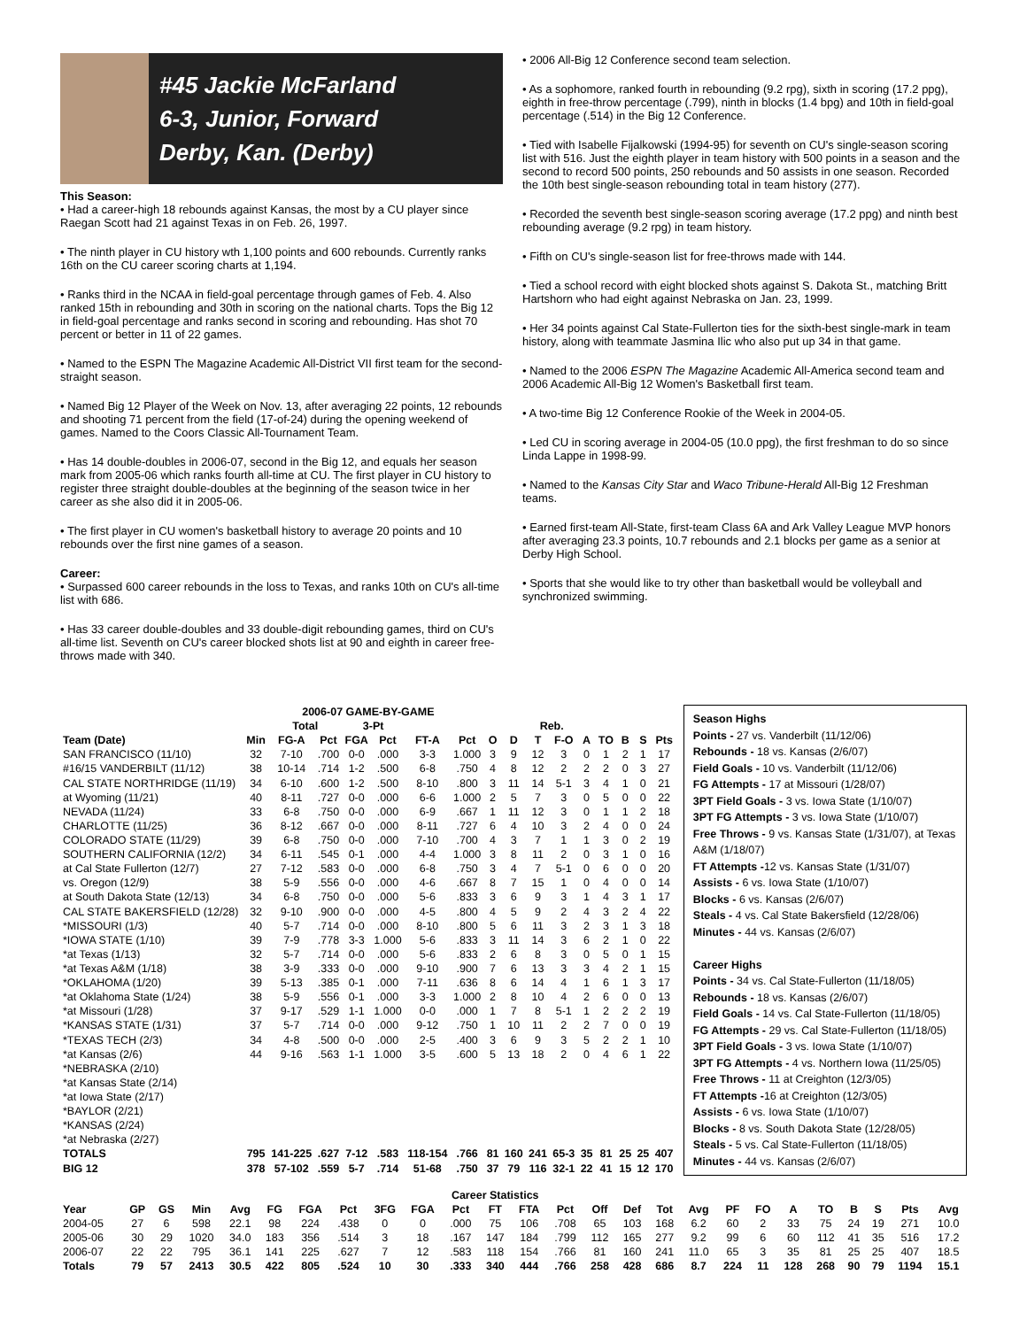#45 Jackie McFarland
6-3, Junior, Forward
Derby, Kan. (Derby)
This Season:
• Had a career-high 18 rebounds against Kansas, the most by a CU player since Raegan Scott had 21 against Texas in on Feb. 26, 1997.
• The ninth player in CU history wth 1,100 points and 600 rebounds. Currently ranks 16th on the CU career scoring charts at 1,194.
• Ranks third in the NCAA in field-goal percentage through games of Feb. 4. Also ranked 15th in rebounding and 30th in scoring on the national charts. Tops the Big 12 in field-goal percentage and ranks second in scoring and rebounding. Has shot 70 percent or better in 11 of 22 games.
• Named to the ESPN The Magazine Academic All-District VII first team for the second-straight season.
• Named Big 12 Player of the Week on Nov. 13, after averaging 22 points, 12 rebounds and shooting 71 percent from the field (17-of-24) during the opening weekend of games. Named to the Coors Classic All-Tournament Team.
• Has 14 double-doubles in 2006-07, second in the Big 12, and equals her season mark from 2005-06 which ranks fourth all-time at CU. The first player in CU history to register three straight double-doubles at the beginning of the season twice in her career as she also did it in 2005-06.
• The first player in CU women's basketball history to average 20 points and 10 rebounds over the first nine games of a season.
Career:
• Surpassed 600 career rebounds in the loss to Texas, and ranks 10th on CU's all-time list with 686.
• Has 33 career double-doubles and 33 double-digit rebounding games, third on CU's all-time list. Seventh on CU's career blocked shots list at 90 and eighth in career free-throws made with 340.
• 2006 All-Big 12 Conference second team selection.
• As a sophomore, ranked fourth in rebounding (9.2 rpg), sixth in scoring (17.2 ppg), eighth in free-throw percentage (.799), ninth in blocks (1.4 bpg) and 10th in field-goal percentage (.514) in the Big 12 Conference.
• Tied with Isabelle Fijalkowski (1994-95) for seventh on CU's single-season scoring list with 516. Just the eighth player in team history with 500 points in a season and the second to record 500 points, 250 rebounds and 50 assists in one season. Recorded the 10th best single-season rebounding total in team history (277).
• Recorded the seventh best single-season scoring average (17.2 ppg) and ninth best rebounding average (9.2 rpg) in team history.
• Fifth on CU's single-season list for free-throws made with 144.
• Tied a school record with eight blocked shots against S. Dakota St., matching Britt Hartshorn who had eight against Nebraska on Jan. 23, 1999.
• Her 34 points against Cal State-Fullerton ties for the sixth-best single-mark in team history, along with teammate Jasmina Ilic who also put up 34 in that game.
• Named to the 2006 ESPN The Magazine Academic All-America second team and 2006 Academic All-Big 12 Women's Basketball first team.
• A two-time Big 12 Conference Rookie of the Week in 2004-05.
• Led CU in scoring average in 2004-05 (10.0 ppg), the first freshman to do so since Linda Lappe in 1998-99.
• Named to the Kansas City Star and Waco Tribune-Herald All-Big 12 Freshman teams.
• Earned first-team All-State, first-team Class 6A and Ark Valley League MVP honors after averaging 23.3 points, 10.7 rebounds and 2.1 blocks per game as a senior at Derby High School.
• Sports that she would like to try other than basketball would be volleyball and synchronized swimming.
| 2006-07 GAME-BY-GAME | | | | | | | | | | | | | | | | |
| --- | --- | --- | --- | --- | --- | --- | --- | --- | --- | --- | --- | --- | --- | --- | --- | --- |
| | | Total | | 3-Pt | | | | | | Reb. | | | | | | |
| Team (Date) | Min | FG-A | Pct | FGA | Pct | FT-A | Pct | O | D | T | F-O | A | TO | B | S | Pts |
| SAN FRANCISCO (11/10) | 32 | 7-10 | .700 | 0-0 | .000 | 3-3 | 1.000 | 3 | 9 | 12 | 3 | 0 | 1 | 2 | 1 | 17 |
| #16/15 VANDERBILT (11/12) | 38 | 10-14 | .714 | 1-2 | .500 | 6-8 | .750 | 4 | 8 | 12 | 2 | 2 | 2 | 0 | 3 | 27 |
| CAL STATE NORTHRIDGE (11/19) | 34 | 6-10 | .600 | 1-2 | .500 | 8-10 | .800 | 3 | 11 | 14 | 5-1 | 3 | 4 | 1 | 0 | 21 |
| at Wyoming (11/21) | 40 | 8-11 | .727 | 0-0 | .000 | 6-6 | 1.000 | 2 | 5 | 7 | 3 | 0 | 5 | 0 | 0 | 22 |
| NEVADA (11/24) | 33 | 6-8 | .750 | 0-0 | .000 | 6-9 | .667 | 1 | 11 | 12 | 3 | 0 | 1 | 1 | 2 | 18 |
| CHARLOTTE (11/25) | 36 | 8-12 | .667 | 0-0 | .000 | 8-11 | .727 | 6 | 4 | 10 | 3 | 2 | 4 | 0 | 0 | 24 |
| COLORADO STATE (11/29) | 39 | 6-8 | .750 | 0-0 | .000 | 7-10 | .700 | 4 | 3 | 7 | 1 | 1 | 3 | 0 | 2 | 19 |
| SOUTHERN CALIFORNIA (12/2) | 34 | 6-11 | .545 | 0-1 | .000 | 4-4 | 1.000 | 3 | 8 | 11 | 2 | 0 | 3 | 1 | 0 | 16 |
| at Cal State Fullerton (12/7) | 27 | 7-12 | .583 | 0-0 | .000 | 6-8 | .750 | 3 | 4 | 7 | 5-1 | 0 | 6 | 0 | 0 | 20 |
| vs. Oregon (12/9) | 38 | 5-9 | .556 | 0-0 | .000 | 4-6 | .667 | 8 | 7 | 15 | 1 | 0 | 4 | 0 | 0 | 14 |
| at South Dakota State (12/13) | 34 | 6-8 | .750 | 0-0 | .000 | 5-6 | .833 | 3 | 6 | 9 | 3 | 1 | 4 | 3 | 1 | 17 |
| CAL STATE BAKERSFIELD (12/28) | 32 | 9-10 | .900 | 0-0 | .000 | 4-5 | .800 | 4 | 5 | 9 | 2 | 4 | 3 | 2 | 4 | 22 |
| *MISSOURI (1/3) | 40 | 5-7 | .714 | 0-0 | .000 | 8-10 | .800 | 5 | 6 | 11 | 3 | 2 | 3 | 1 | 3 | 18 |
| *IOWA STATE (1/10) | 39 | 7-9 | .778 | 3-3 | 1.000 | 5-6 | .833 | 3 | 11 | 14 | 3 | 6 | 2 | 1 | 0 | 22 |
| *at Texas (1/13) | 32 | 5-7 | .714 | 0-0 | .000 | 5-6 | .833 | 2 | 6 | 8 | 3 | 0 | 5 | 0 | 1 | 15 |
| *at Texas A&M (1/18) | 38 | 3-9 | .333 | 0-0 | .000 | 9-10 | .900 | 7 | 6 | 13 | 3 | 3 | 4 | 2 | 1 | 15 |
| *OKLAHOMA (1/20) | 39 | 5-13 | .385 | 0-1 | .000 | 7-11 | .636 | 8 | 6 | 14 | 4 | 1 | 6 | 1 | 3 | 17 |
| *at Oklahoma State (1/24) | 38 | 5-9 | .556 | 0-1 | .000 | 3-3 | 1.000 | 2 | 8 | 10 | 4 | 2 | 6 | 0 | 0 | 13 |
| *at Missouri (1/28) | 37 | 9-17 | .529 | 1-1 | 1.000 | 0-0 | .000 | 1 | 7 | 8 | 5-1 | 1 | 2 | 2 | 2 | 19 |
| *KANSAS STATE (1/31) | 37 | 5-7 | .714 | 0-0 | .000 | 9-12 | .750 | 1 | 10 | 11 | 2 | 2 | 7 | 0 | 0 | 19 |
| *TEXAS TECH (2/3) | 34 | 4-8 | .500 | 0-0 | .000 | 2-5 | .400 | 3 | 6 | 9 | 3 | 5 | 2 | 2 | 1 | 10 |
| *at Kansas (2/6) | 44 | 9-16 | .563 | 1-1 | 1.000 | 3-5 | .600 | 5 | 13 | 18 | 2 | 0 | 4 | 6 | 1 | 22 |
| *NEBRASKA (2/10) | | | | | | | | | | | | | | | | |
| *at Kansas State (2/14) | | | | | | | | | | | | | | | | |
| *at Iowa State (2/17) | | | | | | | | | | | | | | | | |
| *BAYLOR (2/21) | | | | | | | | | | | | | | | | |
| *KANSAS (2/24) | | | | | | | | | | | | | | | | |
| *at Nebraska (2/27) | | | | | | | | | | | | | | | | |
| TOTALS | 795 | 141-225 | .627 | 7-12 | .583 | 118-154 | .766 | 81 | 160 | 241 | 65-3 | 35 | 81 | 25 | 25 | 407 |
| BIG 12 | 378 | 57-102 | .559 | 5-7 | .714 | 51-68 | .750 | 37 | 79 | 116 | 32-1 | 22 | 41 | 15 | 12 | 170 |
Season Highs
Points - 27 vs. Vanderbilt (11/12/06)
Rebounds - 18 vs. Kansas (2/6/07)
Field Goals - 10 vs. Vanderbilt (11/12/06)
FG Attempts - 17 at Missouri (1/28/07)
3PT Field Goals - 3 vs. Iowa State (1/10/07)
3PT FG Attempts - 3 vs. Iowa State (1/10/07)
Free Throws - 9 vs. Kansas State (1/31/07), at Texas A&M (1/18/07)
FT Attempts -12 vs. Kansas State (1/31/07)
Assists - 6 vs. Iowa State (1/10/07)
Blocks - 6 vs. Kansas (2/6/07)
Steals - 4 vs. Cal State Bakersfield (12/28/06)
Minutes - 44 vs. Kansas (2/6/07)
Career Highs
Points - 34 vs. Cal State-Fullerton (11/18/05)
Rebounds - 18 vs. Kansas (2/6/07)
Field Goals - 14 vs. Cal State-Fullerton (11/18/05)
FG Attempts - 29 vs. Cal State-Fullerton (11/18/05)
3PT Field Goals - 3 vs. Iowa State (1/10/07)
3PT FG Attempts - 4 vs. Northern Iowa (11/25/05)
Free Throws - 11 at Creighton (12/3/05)
FT Attempts -16 at Creighton (12/3/05)
Assists - 6 vs. Iowa State (1/10/07)
Blocks - 8 vs. South Dakota State (12/28/05)
Steals - 5 vs. Cal State-Fullerton (11/18/05)
Minutes - 44 vs. Kansas (2/6/07)
| Career Statistics | | | | | | | | | | | | | | | | | | | | | | | | | |
| --- | --- | --- | --- | --- | --- | --- | --- | --- | --- | --- | --- | --- | --- | --- | --- | --- | --- | --- | --- | --- | --- | --- | --- | --- | --- |
| Year | GP | GS | Min | Avg | FG | FGA | Pct | 3FG | FGA | Pct | FT | FTA | Pct | Off | Def | Tot | Avg | PF | FO | A | TO | B | S | Pts | Avg |
| 2004-05 | 27 | 6 | 598 | 22.1 | 98 | 224 | .438 | 0 | 0 | .000 | 75 | 106 | .708 | 65 | 103 | 168 | 6.2 | 60 | 2 | 33 | 75 | 24 | 19 | 271 | 10.0 |
| 2005-06 | 30 | 29 | 1020 | 34.0 | 183 | 356 | .514 | 3 | 18 | .167 | 147 | 184 | .799 | 112 | 165 | 277 | 9.2 | 99 | 6 | 60 | 112 | 41 | 35 | 516 | 17.2 |
| 2006-07 | 22 | 22 | 795 | 36.1 | 141 | 225 | .627 | 7 | 12 | .583 | 118 | 154 | .766 | 81 | 160 | 241 | 11.0 | 65 | 3 | 35 | 81 | 25 | 25 | 407 | 18.5 |
| Totals | 79 | 57 | 2413 | 30.5 | 422 | 805 | .524 | 10 | 30 | .333 | 340 | 444 | .766 | 258 | 428 | 686 | 8.7 | 224 | 11 | 128 | 268 | 90 | 79 | 1194 | 15.1 |